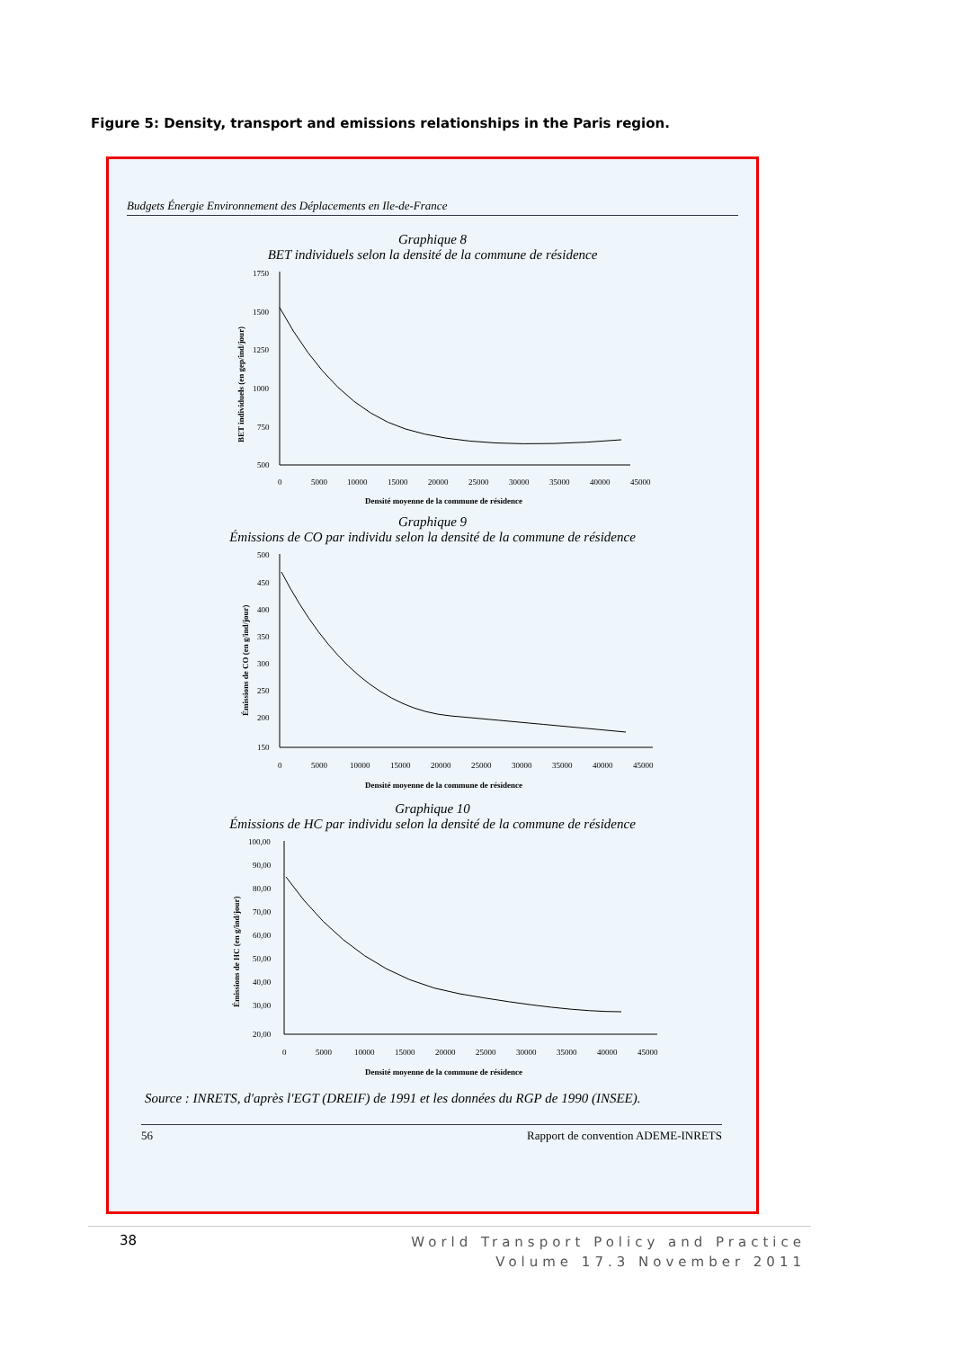Figure 5: Density, transport and emissions relationships in the Paris region.
Budgets Énergie Environnement des Déplacements en Ile-de-France
Graphique 8
BET individuels selon la densité de la commune de résidence
1750
1500
1250
1000
750
500
0
5000
10000
15000
20000
25000
30000
35000
40000
45000
Densité moyenne de la commune de résidence
BET individuels (en gep/ind/jour)
Graphique 9
Émissions de CO par individu selon la densité de la commune de résidence
500
450
400
350
300
250
200
150
0
5000
10000
15000
20000
25000
30000
35000
40000
45000
Densité moyenne de la commune de résidence
Émissions de CO (en g/ind/jour)
Graphique 10
Émissions de HC par individu selon la densité de la commune de résidence
100,00
90,00
80,00
70,00
60,00
50,00
40,00
30,00
20,00
0
5000
10000
15000
20000
25000
30000
35000
40000
45000
Densité moyenne de la commune de résidence
Émissions de HC (en g/ind/jour)
Source : INRETS, d'après l'EGT (DREIF) de 1991 et les données du RGP de 1990 (INSEE).
56 Rapport de convention ADEME-INRETS
38
World Transport Policy and Practice
Volume 17.3 November 2011